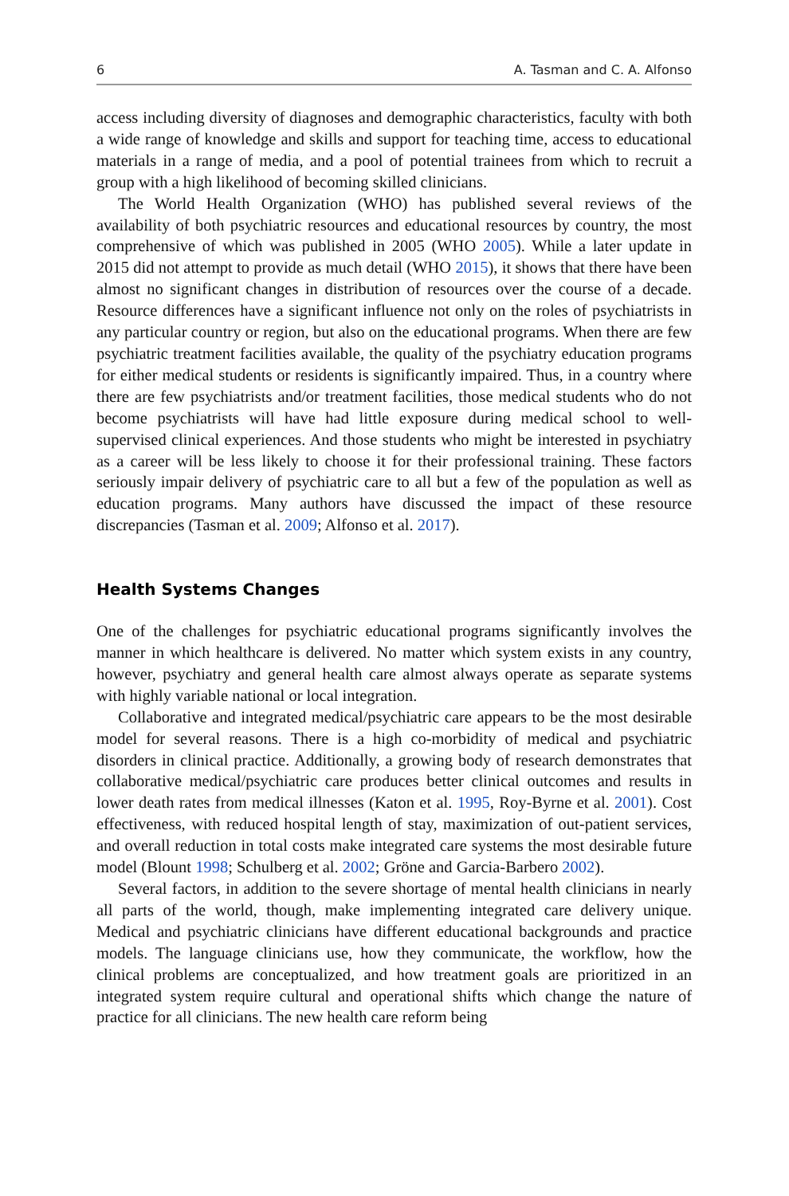6 A. Tasman and C. A. Alfonso
access including diversity of diagnoses and demographic characteristics, faculty with both a wide range of knowledge and skills and support for teaching time, access to educational materials in a range of media, and a pool of potential trainees from which to recruit a group with a high likelihood of becoming skilled clinicians.
The World Health Organization (WHO) has published several reviews of the availability of both psychiatric resources and educational resources by country, the most comprehensive of which was published in 2005 (WHO 2005). While a later update in 2015 did not attempt to provide as much detail (WHO 2015), it shows that there have been almost no significant changes in distribution of resources over the course of a decade. Resource differences have a significant influence not only on the roles of psychiatrists in any particular country or region, but also on the educational programs. When there are few psychiatric treatment facilities available, the quality of the psychiatry education programs for either medical students or residents is significantly impaired. Thus, in a country where there are few psychiatrists and/or treatment facilities, those medical students who do not become psychiatrists will have had little exposure during medical school to well-supervised clinical experiences. And those students who might be interested in psychiatry as a career will be less likely to choose it for their professional training. These factors seriously impair delivery of psychiatric care to all but a few of the population as well as education programs. Many authors have discussed the impact of these resource discrepancies (Tasman et al. 2009; Alfonso et al. 2017).
Health Systems Changes
One of the challenges for psychiatric educational programs significantly involves the manner in which healthcare is delivered. No matter which system exists in any country, however, psychiatry and general health care almost always operate as separate systems with highly variable national or local integration.
Collaborative and integrated medical/psychiatric care appears to be the most desirable model for several reasons. There is a high co-morbidity of medical and psychiatric disorders in clinical practice. Additionally, a growing body of research demonstrates that collaborative medical/psychiatric care produces better clinical outcomes and results in lower death rates from medical illnesses (Katon et al. 1995, Roy-Byrne et al. 2001). Cost effectiveness, with reduced hospital length of stay, maximization of out-patient services, and overall reduction in total costs make integrated care systems the most desirable future model (Blount 1998; Schulberg et al. 2002; Gröne and Garcia-Barbero 2002).
Several factors, in addition to the severe shortage of mental health clinicians in nearly all parts of the world, though, make implementing integrated care delivery unique. Medical and psychiatric clinicians have different educational backgrounds and practice models. The language clinicians use, how they communicate, the workflow, how the clinical problems are conceptualized, and how treatment goals are prioritized in an integrated system require cultural and operational shifts which change the nature of practice for all clinicians. The new health care reform being